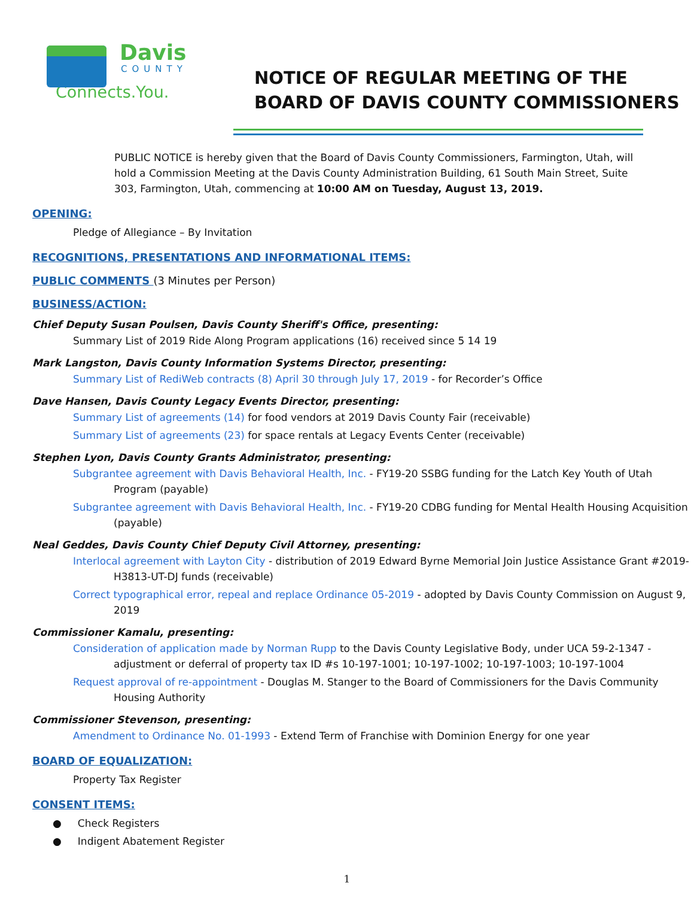Davis
COUNTY
Connects.You.
NOTICE OF REGULAR MEETING OF THE
BOARD OF DAVIS COUNTY COMMISSIONERS
PUBLIC NOTICE is hereby given that the Board of Davis County Commissioners, Farmington, Utah, will hold a Commission Meeting at the Davis County Administration Building, 61 South Main Street, Suite 303, Farmington, Utah, commencing at 10:00 AM on Tuesday, August 13, 2019.
OPENING:
Pledge of Allegiance – By Invitation
RECOGNITIONS, PRESENTATIONS AND INFORMATIONAL ITEMS:
PUBLIC COMMENTS (3 Minutes per Person)
BUSINESS/ACTION:
Chief Deputy Susan Poulsen, Davis County Sheriff's Office, presenting:
Summary List of 2019 Ride Along Program applications (16) received since 5 14 19
Mark Langston, Davis County Information Systems Director, presenting:
Summary List of RediWeb contracts (8) April 30 through July 17, 2019 - for Recorder’s Office
Dave Hansen, Davis County Legacy Events Director, presenting:
Summary List of agreements (14) for food vendors at 2019 Davis County Fair (receivable)
Summary List of agreements (23) for space rentals at Legacy Events Center (receivable)
Stephen Lyon, Davis County Grants Administrator, presenting:
Subgrantee agreement with Davis Behavioral Health, Inc. - FY19-20 SSBG funding for the Latch Key Youth of Utah Program (payable)
Subgrantee agreement with Davis Behavioral Health, Inc. - FY19-20 CDBG funding for Mental Health Housing Acquisition (payable)
Neal Geddes, Davis County Chief Deputy Civil Attorney, presenting:
Interlocal agreement with Layton City - distribution of 2019 Edward Byrne Memorial Join Justice Assistance Grant #2019-H3813-UT-DJ funds (receivable)
Correct typographical error, repeal and replace Ordinance 05-2019 - adopted by Davis County Commission on August 9, 2019
Commissioner Kamalu, presenting:
Consideration of application made by Norman Rupp to the Davis County Legislative Body, under UCA 59-2-1347 - adjustment or deferral of property tax ID #s 10-197-1001; 10-197-1002; 10-197-1003; 10-197-1004
Request approval of re-appointment - Douglas M. Stanger to the Board of Commissioners for the Davis Community Housing Authority
Commissioner Stevenson, presenting:
Amendment to Ordinance No. 01-1993 - Extend Term of Franchise with Dominion Energy for one year
BOARD OF EQUALIZATION:
Property Tax Register
CONSENT ITEMS:
● Check Registers
● Indigent Abatement Register
1